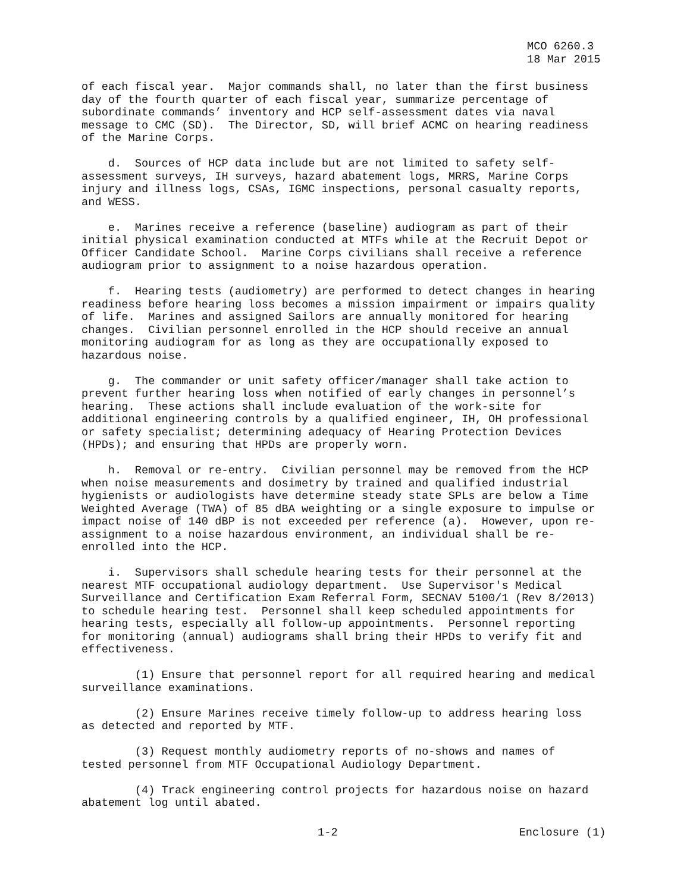MCO 6260.3 18 Mar 2015
of each fiscal year. Major commands shall, no later than the first business day of the fourth quarter of each fiscal year, summarize percentage of subordinate commands’ inventory and HCP self-assessment dates via naval message to CMC (SD). The Director, SD, will brief ACMC on hearing readiness of the Marine Corps.
d. Sources of HCP data include but are not limited to safety self- assessment surveys, IH surveys, hazard abatement logs, MRRS, Marine Corps injury and illness logs, CSAs, IGMC inspections, personal casualty reports, and WESS.
e. Marines receive a reference (baseline) audiogram as part of their initial physical examination conducted at MTFs while at the Recruit Depot or Officer Candidate School. Marine Corps civilians shall receive a reference audiogram prior to assignment to a noise hazardous operation.
f. Hearing tests (audiometry) are performed to detect changes in hearing readiness before hearing loss becomes a mission impairment or impairs quality of life. Marines and assigned Sailors are annually monitored for hearing changes. Civilian personnel enrolled in the HCP should receive an annual monitoring audiogram for as long as they are occupationally exposed to hazardous noise.
g. The commander or unit safety officer/manager shall take action to prevent further hearing loss when notified of early changes in personnel’s hearing. These actions shall include evaluation of the work-site for additional engineering controls by a qualified engineer, IH, OH professional or safety specialist; determining adequacy of Hearing Protection Devices (HPDs); and ensuring that HPDs are properly worn.
h. Removal or re-entry. Civilian personnel may be removed from the HCP when noise measurements and dosimetry by trained and qualified industrial hygienists or audiologists have determine steady state SPLs are below a Time Weighted Average (TWA) of 85 dBA weighting or a single exposure to impulse or impact noise of 140 dBP is not exceeded per reference (a). However, upon re- assignment to a noise hazardous environment, an individual shall be re- enrolled into the HCP.
i. Supervisors shall schedule hearing tests for their personnel at the nearest MTF occupational audiology department. Use Supervisor's Medical Surveillance and Certification Exam Referral Form, SECNAV 5100/1 (Rev 8/2013) to schedule hearing test. Personnel shall keep scheduled appointments for hearing tests, especially all follow-up appointments. Personnel reporting for monitoring (annual) audiograms shall bring their HPDs to verify fit and effectiveness.
(1) Ensure that personnel report for all required hearing and medical surveillance examinations.
(2) Ensure Marines receive timely follow-up to address hearing loss as detected and reported by MTF.
(3) Request monthly audiometry reports of no-shows and names of tested personnel from MTF Occupational Audiology Department.
(4) Track engineering control projects for hazardous noise on hazard abatement log until abated.
1-2 Enclosure (1)